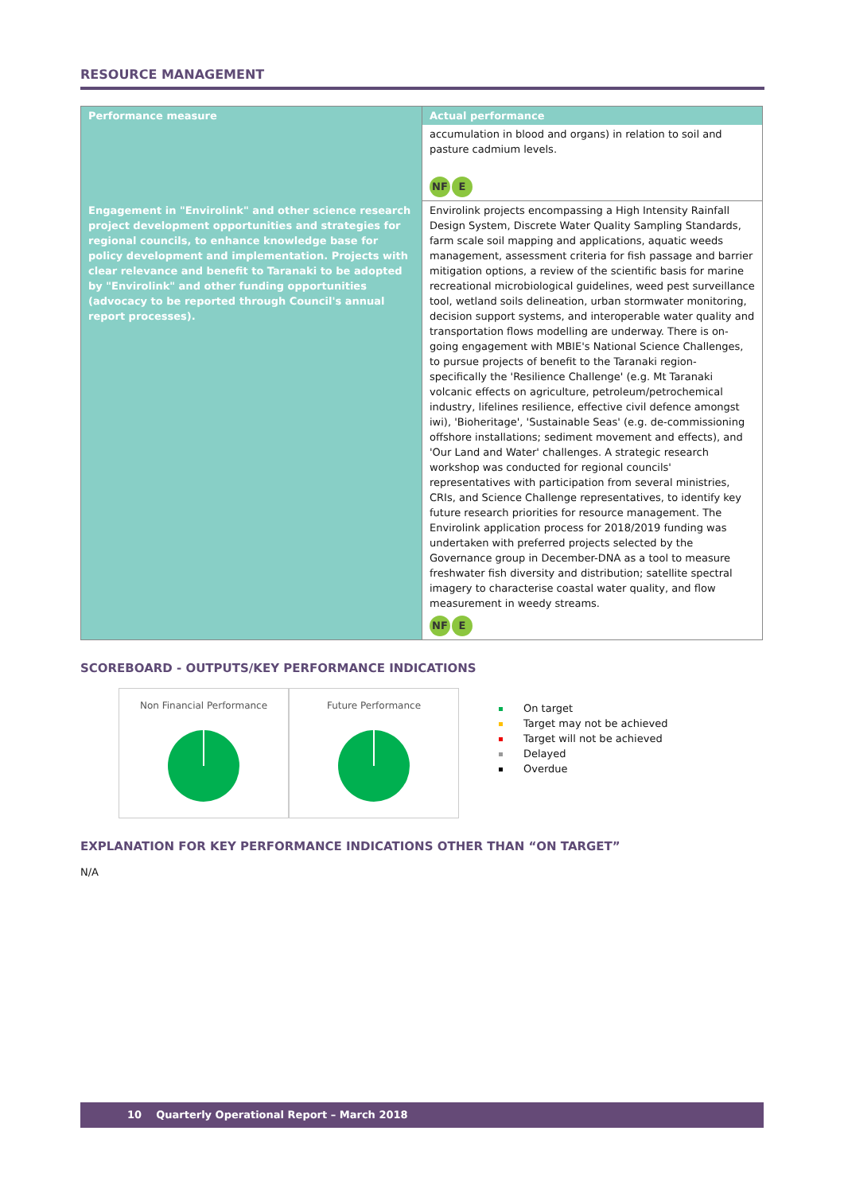RESOURCE MANAGEMENT
| Performance measure | Actual performance |
| | accumulation in blood and organs) in relation to soil and pasture cadmium levels. NF E |
| Engagement in "Envirolink" and other science research project development opportunities and strategies for regional councils, to enhance knowledge base for policy development and implementation. Projects with clear relevance and benefit to Taranaki to be adopted by "Envirolink" and other funding opportunities (advocacy to be reported through Council's annual report processes). | Envirolink projects encompassing a High Intensity Rainfall Design System, Discrete Water Quality Sampling Standards, farm scale soil mapping and applications, aquatic weeds management, assessment criteria for fish passage and barrier mitigation options, a review of the scientific basis for marine recreational microbiological guidelines, weed pest surveillance tool, wetland soils delineation, urban stormwater monitoring, decision support systems, and interoperable water quality and transportation flows modelling are underway. There is on-going engagement with MBIE's National Science Challenges, to pursue projects of benefit to the Taranaki region- specifically the 'Resilience Challenge' (e.g. Mt Taranaki volcanic effects on agriculture, petroleum/petrochemical industry, lifelines resilience, effective civil defence amongst iwi), 'Bioheritage', 'Sustainable Seas' (e.g. de-commissioning offshore installations; sediment movement and effects), and 'Our Land and Water' challenges. A strategic research workshop was conducted for regional councils' representatives with participation from several ministries, CRIs, and Science Challenge representatives, to identify key future research priorities for resource management. The Envirolink application process for 2018/2019 funding was undertaken with preferred projects selected by the Governance group in December-DNA as a tool to measure freshwater fish diversity and distribution; satellite spectral imagery to characterise coastal water quality, and flow measurement in weedy streams. NF E |
SCOREBOARD - OUTPUTS/KEY PERFORMANCE INDICATIONS
Non Financial Performance Future Performance
On target
Target may not be achieved
Target will not be achieved
Delayed
Overdue
EXPLANATION FOR KEY PERFORMANCE INDICATIONS OTHER THAN “ON TARGET”
N/A
10 Quarterly Operational Report – March 2018